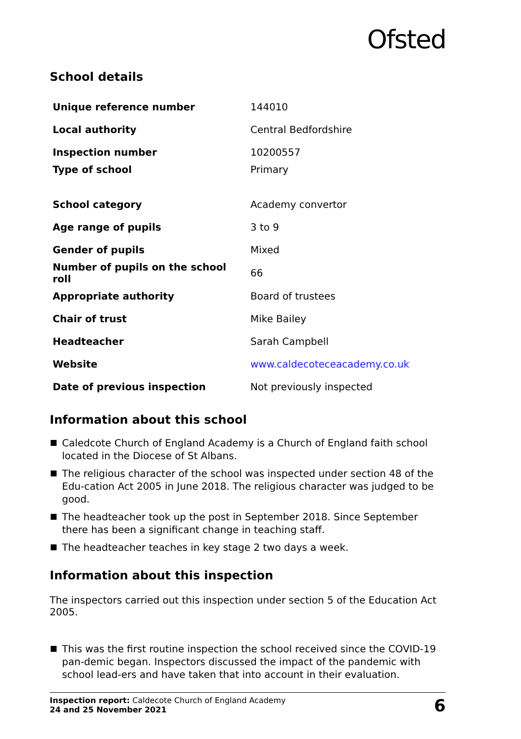Ofsted
School details
| Unique reference number | 144010 |
| Local authority | Central Bedfordshire |
| Inspection number | 10200557 |
| Type of school | Primary |
| School category | Academy convertor |
| Age range of pupils | 3 to 9 |
| Gender of pupils | Mixed |
| Number of pupils on the school roll | 66 |
| Appropriate authority | Board of trustees |
| Chair of trust | Mike Bailey |
| Headteacher | Sarah Campbell |
| Website | www.caldecoteceacademy.co.uk |
| Date of previous inspection | Not previously inspected |
Information about this school
Caledcote Church of England Academy is a Church of England faith school located in the Diocese of St Albans.
The religious character of the school was inspected under section 48 of the Edu-cation Act 2005 in June 2018. The religious character was judged to be good.
The headteacher took up the post in September 2018. Since September there has been a significant change in teaching staff.
The headteacher teaches in key stage 2 two days a week.
Information about this inspection
The inspectors carried out this inspection under section 5 of the Education Act 2005.
This was the first routine inspection the school received since the COVID-19 pan-demic began. Inspectors discussed the impact of the pandemic with school lead-ers and have taken that into account in their evaluation.
Inspection report: Caldecote Church of England Academy
24 and 25 November 2021
6